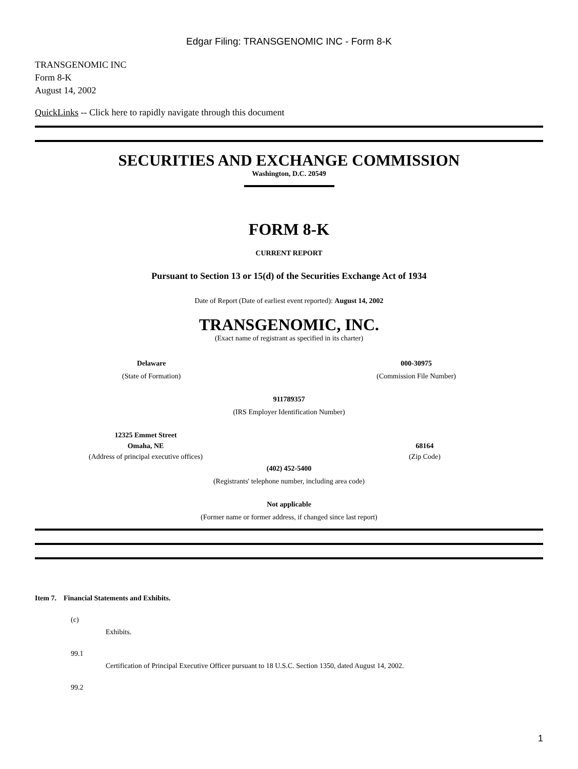Edgar Filing: TRANSGENOMIC INC - Form 8-K
TRANSGENOMIC INC
Form 8-K
August 14, 2002
QuickLinks -- Click here to rapidly navigate through this document
SECURITIES AND EXCHANGE COMMISSION
Washington, D.C. 20549
FORM 8-K
CURRENT REPORT
Pursuant to Section 13 or 15(d) of the Securities Exchange Act of 1934
Date of Report (Date of earliest event reported): August 14, 2002
TRANSGENOMIC, INC.
(Exact name of registrant as specified in its charter)
Delaware
(State of Formation)
000-30975
(Commission File Number)
911789357
(IRS Employer Identification Number)
12325 Emmet Street
Omaha, NE
(Address of principal executive offices)
68164
(Zip Code)
(402) 452-5400
(Registrants' telephone number, including area code)
Not applicable
(Former name or former address, if changed since last report)
Item 7. Financial Statements and Exhibits.
(c)
Exhibits.
99.1
Certification of Principal Executive Officer pursuant to 18 U.S.C. Section 1350, dated August 14, 2002.
99.2
1